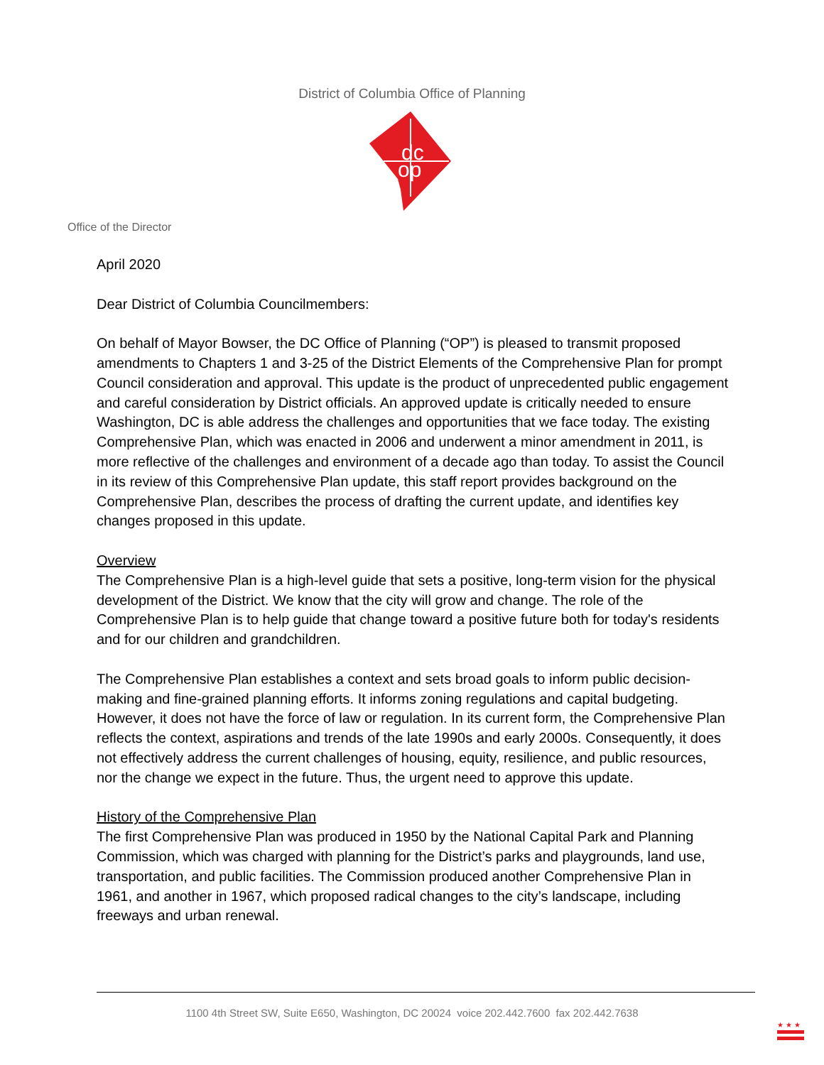District of Columbia Office of Planning
dc
op
Office of the Director
April 2020
Dear District of Columbia Councilmembers:
On behalf of Mayor Bowser, the DC Office of Planning (“OP”) is pleased to transmit proposed amendments to Chapters 1 and 3-25 of the District Elements of the Comprehensive Plan for prompt Council consideration and approval. This update is the product of unprecedented public engagement and careful consideration by District officials. An approved update is critically needed to ensure Washington, DC is able address the challenges and opportunities that we face today. The existing Comprehensive Plan, which was enacted in 2006 and underwent a minor amendment in 2011, is more reflective of the challenges and environment of a decade ago than today. To assist the Council in its review of this Comprehensive Plan update, this staff report provides background on the Comprehensive Plan, describes the process of drafting the current update, and identifies key changes proposed in this update.
Overview
The Comprehensive Plan is a high-level guide that sets a positive, long-term vision for the physical development of the District. We know that the city will grow and change. The role of the Comprehensive Plan is to help guide that change toward a positive future both for today's residents and for our children and grandchildren.
The Comprehensive Plan establishes a context and sets broad goals to inform public decision-making and fine-grained planning efforts. It informs zoning regulations and capital budgeting. However, it does not have the force of law or regulation. In its current form, the Comprehensive Plan reflects the context, aspirations and trends of the late 1990s and early 2000s. Consequently, it does not effectively address the current challenges of housing, equity, resilience, and public resources, nor the change we expect in the future. Thus, the urgent need to approve this update.
History of the Comprehensive Plan
The first Comprehensive Plan was produced in 1950 by the National Capital Park and Planning Commission, which was charged with planning for the District’s parks and playgrounds, land use, transportation, and public facilities. The Commission produced another Comprehensive Plan in 1961, and another in 1967, which proposed radical changes to the city’s landscape, including freeways and urban renewal.
1100 4th Street SW, Suite E650, Washington, DC 20024 voice 202.442.7600 fax 202.442.7638
★ ★ ★